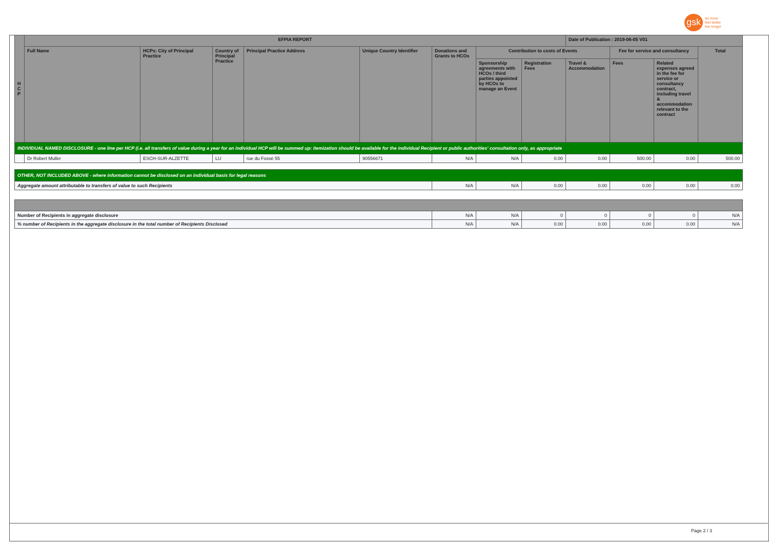gsk
do more
feel better
live longer
| H C P | EFPIA REPORT | | | | | | | | Date of Publication : 2019-06-05 V01 | | | |
| --- | --- | --- | --- | --- | --- | --- | --- | --- | --- | --- | --- | --- |
| | Full Name | HCPs: City of Principal Practice | Country of Principal Practice | Principal Practice Address | Unique Country Identifier | Donations and Grants to HCOs | Contribution to costs of Events | | | Fee for service and consultancy | | Total |
| | | | | | | | Sponsorship agreements with HCOs / third parties appointed by HCOs to manage an Event | Registration Fees | Travel & Accommodation | Fees | Related expenses agreed in the fee for service or consultancy contract, including travel & accommodation relevant to the contract | |
| INDIVIDUAL NAMED DISCLOSURE - one line per HCP (i.e. all transfers of value during a year for an individual HCP will be summed up: itemization should be available for the individual Recipient or public authorities' consultation only, as appropriate | | | | | | | | | | | | |
| | Dr Robert Muller | ESCH-SUR-ALZETTE | LU | rue du Fossé 55 | 90556671 | N/A | N/A | 0.00 | 0.00 | 500.00 | 0.00 | 500.00 |
| OTHER, NOT INCLUDED ABOVE - where information cannot be disclosed on an individual basis for legal reasons | | | | | | | | | | | | |
| Aggregate amount attributable to transfers of value to such Recipients | | | | | | N/A | N/A | 0.00 | 0.00 | 0.00 | 0.00 | 0.00 |
| Number of Recipients in aggregate disclosure | | | | | | N/A | N/A | 0 | 0 | 0 | 0 | N/A |
| % number of Recipients in the aggregate disclosure in the total number of Recipients Disclosed | | | | | | N/A | N/A | 0.00 | 0.00 | 0.00 | 0.00 | N/A |
Page 2 / 3